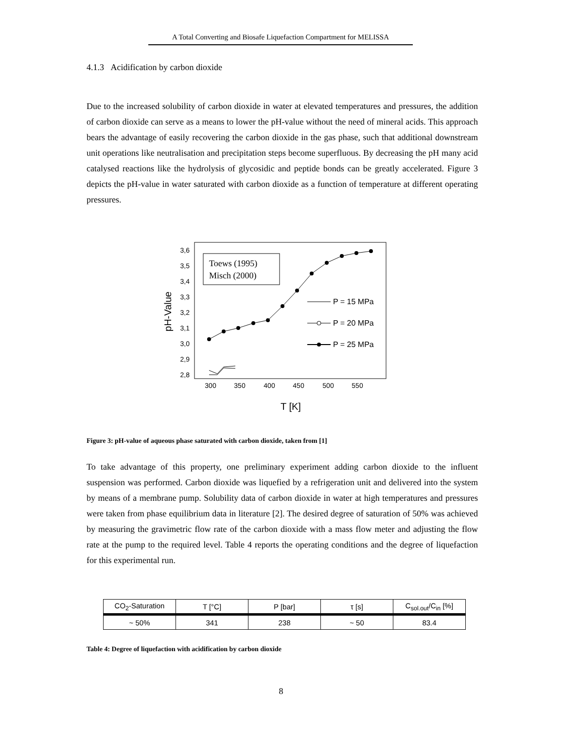A Total Converting and Biosafe Liquefaction Compartment for MELISSA
4.1.3 Acidification by carbon dioxide
Due to the increased solubility of carbon dioxide in water at elevated temperatures and pressures, the addition of carbon dioxide can serve as a means to lower the pH-value without the need of mineral acids. This approach bears the advantage of easily recovering the carbon dioxide in the gas phase, such that additional downstream unit operations like neutralisation and precipitation steps become superfluous. By decreasing the pH many acid catalysed reactions like the hydrolysis of glycosidic and peptide bonds can be greatly accelerated. Figure 3 depicts the pH-value in water saturated with carbon dioxide as a function of temperature at different operating pressures.
pH-Value
3,6
3,5
3,4
3,3
3,2
3,1
3,0
2,9
2,8
300
350
400
450
500
550
T [K]
Toews (1995)
Misch (2000)
P = 15 MPa
P = 20 MPa
P = 25 MPa
Figure 3: pH-value of aqueous phase saturated with carbon dioxide, taken from [1]
To take advantage of this property, one preliminary experiment adding carbon dioxide to the influent suspension was performed. Carbon dioxide was liquefied by a refrigeration unit and delivered into the system by means of a membrane pump. Solubility data of carbon dioxide in water at high temperatures and pressures were taken from phase equilibrium data in literature [2]. The desired degree of saturation of 50% was achieved by measuring the gravimetric flow rate of the carbon dioxide with a mass flow meter and adjusting the flow rate at the pump to the required level. Table 4 reports the operating conditions and the degree of liquefaction for this experimental run.
| CO<sub>2</sub>-Saturation | T [°C] | P [bar] | τ [s] | C<sub>sol.out</sub>/C<sub>in</sub> [%] |
| --- | --- | --- | --- | --- |
| ~ 50% | 341 | 238 | ~ 50 | 83.4 |
Table 4: Degree of liquefaction with acidification by carbon dioxide
8